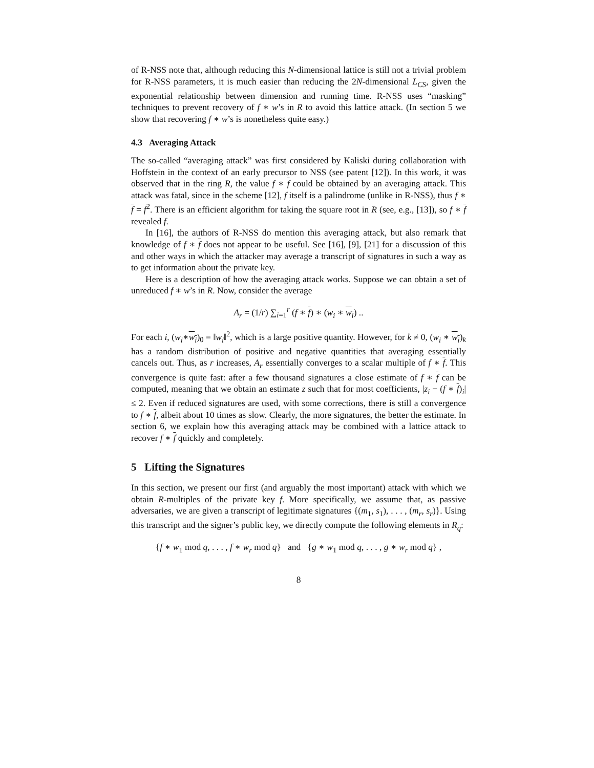of R-NSS note that, although reducing this N-dimensional lattice is still not a trivial problem for R-NSS parameters, it is much easier than reducing the 2N-dimensional L<sub>CS</sub>, given the exponential relationship between dimension and running time. R-NSS uses “masking” techniques to prevent recovery of f ∗ w’s in R to avoid this lattice attack. (In section 5 we show that recovering f ∗ w’s is nonetheless quite easy.)
4.3 Averaging Attack
The so-called “averaging attack” was first considered by Kaliski during collaboration with Hoffstein in the context of an early precursor to NSS (see patent [12]). In this work, it was observed that in the ring R, the value f ∗ f could be obtained by an averaging attack. This attack was fatal, since in the scheme [12], f itself is a palindrome (unlike in R-NSS), thus f ∗ f = f<sup>2</sup>. There is an efficient algorithm for taking the square root in R (see, e.g., [13]), so f ∗ f revealed f.
In [16], the authors of R-NSS do mention this averaging attack, but also remark that knowledge of f ∗ f does not appear to be useful. See [16], [9], [21] for a discussion of this and other ways in which the attacker may average a transcript of signatures in such a way as to get information about the private key.
Here is a description of how the averaging attack works. Suppose we can obtain a set of unreduced f ∗ w’s in R. Now, consider the average
A<sub>r</sub> = (1/r) ∑<sub>i=1</sub><sup>r</sup> (f ∗ f) ∗ (w<sub>i</sub> ∗ w<sub>i</sub>) ..
For each i, (w<sub>i</sub>∗w<sub>i</sub>)<sub>0</sub> = ‖w<sub>i</sub>‖<sup>2</sup>, which is a large positive quantity. However, for k ≠ 0, (w<sub>i</sub> ∗ w<sub>i</sub>)<sub>k</sub> has a random distribution of positive and negative quantities that averaging essentially cancels out. Thus, as r increases, A<sub>r</sub> essentially converges to a scalar multiple of f ∗ f. This convergence is quite fast: after a few thousand signatures a close estimate of f ∗ f can be computed, meaning that we obtain an estimate z such that for most coefficients, |z<sub>i</sub> − (f ∗ f)<sub>i</sub>| ≤ 2. Even if reduced signatures are used, with some corrections, there is still a convergence to f ∗ f, albeit about 10 times as slow. Clearly, the more signatures, the better the estimate. In section 6, we explain how this averaging attack may be combined with a lattice attack to recover f ∗ f quickly and completely.
5 Lifting the Signatures
In this section, we present our first (and arguably the most important) attack with which we obtain R-multiples of the private key f. More specifically, we assume that, as passive adversaries, we are given a transcript of legitimate signatures {(m<sub>1</sub>, s<sub>1</sub>), . . . , (m<sub>r</sub>, s<sub>r</sub>)}. Using this transcript and the signer’s public key, we directly compute the following elements in R<sub>q</sub>:
{f ∗ w<sub>1</sub> mod q, . . . , f ∗ w<sub>r</sub> mod q} and {g ∗ w<sub>1</sub> mod q, . . . , g ∗ w<sub>r</sub> mod q} ,
8